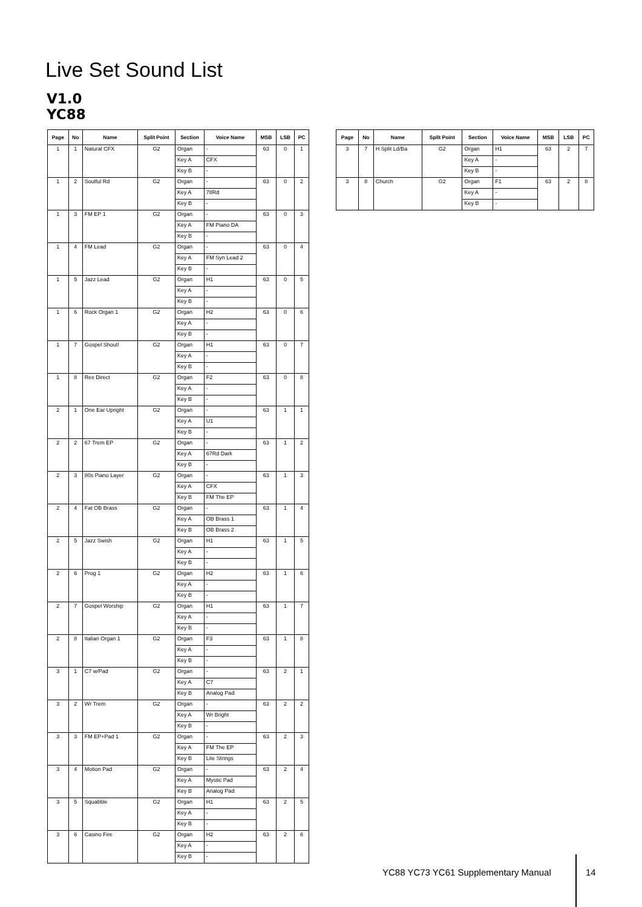Live Set Sound List
V1.0
YC88
| Page | No | Name | Split Point | Section | Voice Name | MSB | LSB | PC |
| --- | --- | --- | --- | --- | --- | --- | --- | --- |
| 1 | 1 | Natural CFX | G2 | Organ | - | 63 | 0 | 1 |
| | | | | Key A | CFX | | | |
| | | | | Key B | - | | | |
| 1 | 2 | Soulful Rd | G2 | Organ | - | 63 | 0 | 2 |
| | | | | Key A | 78Rd | | | |
| | | | | Key B | - | | | |
| 1 | 3 | FM EP 1 | G2 | Organ | - | 63 | 0 | 3 |
| | | | | Key A | FM Piano DA | | | |
| | | | | Key B | - | | | |
| 1 | 4 | FM Lead | G2 | Organ | - | 63 | 0 | 4 |
| | | | | Key A | FM Syn Lead 2 | | | |
| | | | | Key B | - | | | |
| 1 | 5 | Jazz Lead | G2 | Organ | H1 | 63 | 0 | 5 |
| | | | | Key A | - | | | |
| | | | | Key B | - | | | |
| 1 | 6 | Rock Organ 1 | G2 | Organ | H2 | 63 | 0 | 6 |
| | | | | Key A | - | | | |
| | | | | Key B | - | | | |
| 1 | 7 | Gospel Shout! | G2 | Organ | H1 | 63 | 0 | 7 |
| | | | | Key A | - | | | |
| | | | | Key B | - | | | |
| 1 | 8 | Rex Direct | G2 | Organ | F2 | 63 | 0 | 8 |
| | | | | Key A | - | | | |
| | | | | Key B | - | | | |
| 2 | 1 | One Ear Upright | G2 | Organ | - | 63 | 1 | 1 |
| | | | | Key A | U1 | | | |
| | | | | Key B | - | | | |
| 2 | 2 | 67 Trem EP | G2 | Organ | - | 63 | 1 | 2 |
| | | | | Key A | 67Rd Dark | | | |
| | | | | Key B | - | | | |
| 2 | 3 | 80s Piano Layer | G2 | Organ | - | 63 | 1 | 3 |
| | | | | Key A | CFX | | | |
| | | | | Key B | FM The EP | | | |
| 2 | 4 | Fat OB Brass | G2 | Organ | - | 63 | 1 | 4 |
| | | | | Key A | OB Brass 1 | | | |
| | | | | Key B | OB Brass 2 | | | |
| 2 | 5 | Jazz Swish | G2 | Organ | H1 | 63 | 1 | 5 |
| | | | | Key A | - | | | |
| | | | | Key B | - | | | |
| 2 | 6 | Prog 1 | G2 | Organ | H2 | 63 | 1 | 6 |
| | | | | Key A | - | | | |
| | | | | Key B | - | | | |
| 2 | 7 | Gospel Worship | G2 | Organ | H1 | 63 | 1 | 7 |
| | | | | Key A | - | | | |
| | | | | Key B | - | | | |
| 2 | 8 | Italian Organ 1 | G2 | Organ | F3 | 63 | 1 | 8 |
| | | | | Key A | - | | | |
| | | | | Key B | - | | | |
| 3 | 1 | C7 w/Pad | G2 | Organ | - | 63 | 2 | 1 |
| | | | | Key A | C7 | | | |
| | | | | Key B | Analog Pad | | | |
| 3 | 2 | Wr Trem | G2 | Organ | - | 63 | 2 | 2 |
| | | | | Key A | Wr Bright | | | |
| | | | | Key B | - | | | |
| 3 | 3 | FM EP+Pad 1 | G2 | Organ | - | 63 | 2 | 3 |
| | | | | Key A | FM The EP | | | |
| | | | | Key B | Lite Strings | | | |
| 3 | 4 | Motion Pad | G2 | Organ | - | 63 | 2 | 4 |
| | | | | Key A | Mystic Pad | | | |
| | | | | Key B | Analog Pad | | | |
| 3 | 5 | Squabble | G2 | Organ | H1 | 63 | 2 | 5 |
| | | | | Key A | - | | | |
| | | | | Key B | - | | | |
| 3 | 6 | Casino Fire | G2 | Organ | H2 | 63 | 2 | 6 |
| | | | | Key A | - | | | |
| | | | | Key B | - | | | |
| Page | No | Name | Split Point | Section | Voice Name | MSB | LSB | PC |
| --- | --- | --- | --- | --- | --- | --- | --- | --- |
| 3 | 7 | H Split Ld/Ba | G2 | Organ | H1 | 63 | 2 | 7 |
| | | | | Key A | - | | | |
| | | | | Key B | - | | | |
| 3 | 8 | Church | G2 | Organ | F1 | 63 | 2 | 8 |
| | | | | Key A | - | | | |
| | | | | Key B | - | | | |
YC88 YC73 YC61 Supplementary Manual
14